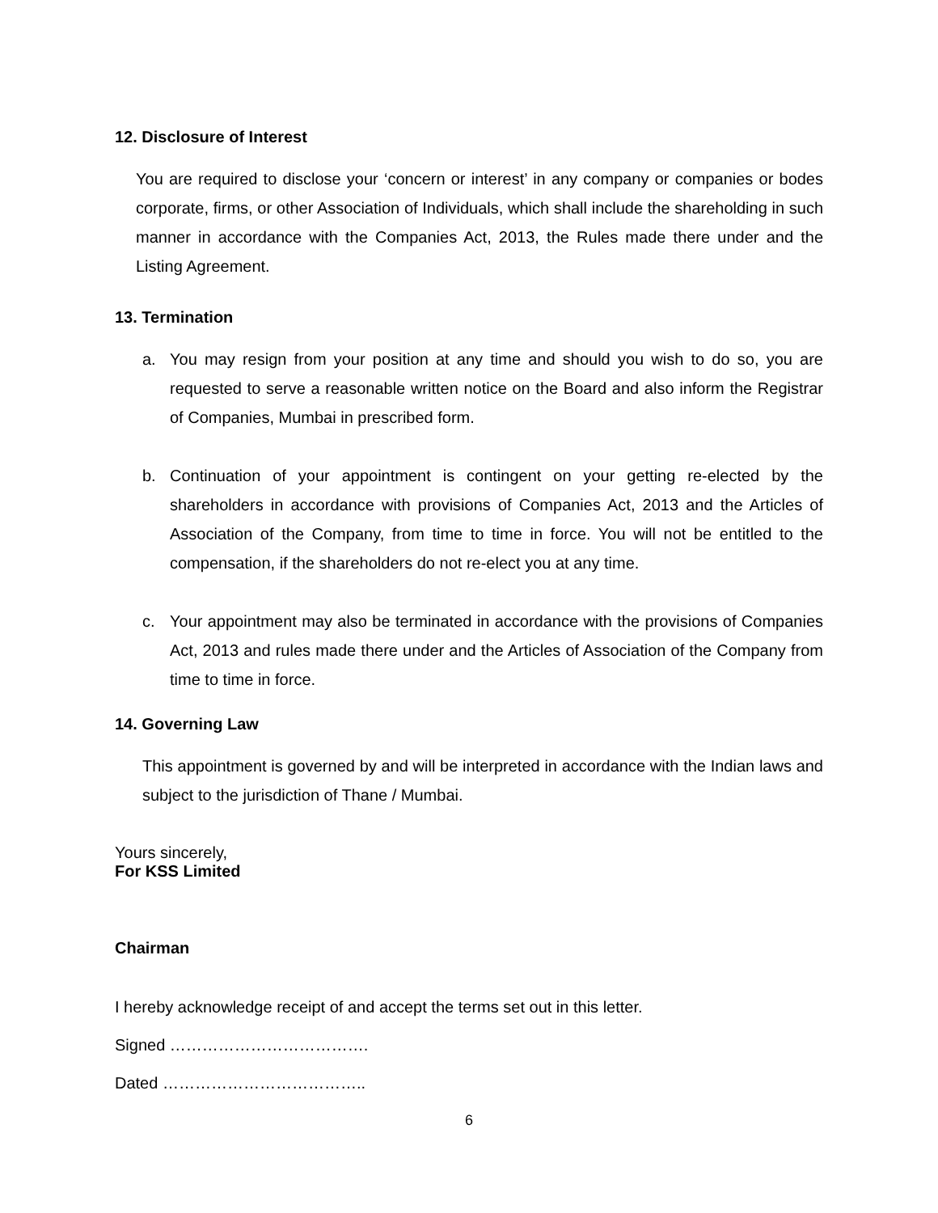12. Disclosure of Interest
You are required to disclose your ‘concern or interest’ in any company or companies or bodes corporate, firms, or other Association of Individuals, which shall include the shareholding in such manner in accordance with the Companies Act, 2013, the Rules made there under and the Listing Agreement.
13. Termination
a. You may resign from your position at any time and should you wish to do so, you are requested to serve a reasonable written notice on the Board and also inform the Registrar of Companies, Mumbai in prescribed form.
b. Continuation of your appointment is contingent on your getting re-elected by the shareholders in accordance with provisions of Companies Act, 2013 and the Articles of Association of the Company, from time to time in force. You will not be entitled to the compensation, if the shareholders do not re-elect you at any time.
c. Your appointment may also be terminated in accordance with the provisions of Companies Act, 2013 and rules made there under and the Articles of Association of the Company from time to time in force.
14. Governing Law
This appointment is governed by and will be interpreted in accordance with the Indian laws and subject to the jurisdiction of Thane / Mumbai.
Yours sincerely,
For KSS Limited
Chairman
I hereby acknowledge receipt of and accept the terms set out in this letter.
Signed ……………………………….
Dated ………………………………..
6